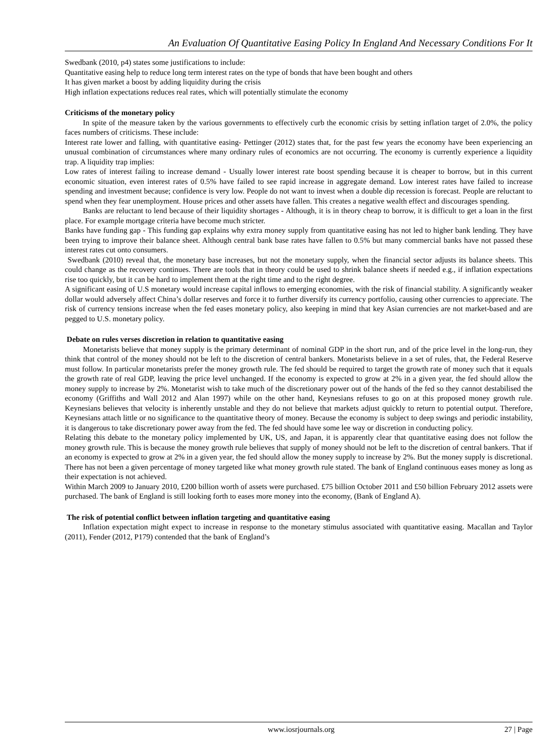An Evaluation Of Quantitative Easing Policy In England And Necessary Conditions For It
Swedbank (2010, p4) states some justifications to include:
Quantitative easing help to reduce long term interest rates on the type of bonds that have been bought and others
It has given market a boost by adding liquidity during the crisis
High inflation expectations reduces real rates, which will potentially stimulate the economy
Criticisms of the monetary policy
In spite of the measure taken by the various governments to effectively curb the economic crisis by setting inflation target of 2.0%, the policy faces numbers of criticisms. These include:
Interest rate lower and falling, with quantitative easing- Pettinger (2012) states that, for the past few years the economy have been experiencing an unusual combination of circumstances where many ordinary rules of economics are not occurring. The economy is currently experience a liquidity trap. A liquidity trap implies:
Low rates of interest failing to increase demand - Usually lower interest rate boost spending because it is cheaper to borrow, but in this current economic situation, even interest rates of 0.5% have failed to see rapid increase in aggregate demand. Low interest rates have failed to increase spending and investment because; confidence is very low. People do not want to invest when a double dip recession is forecast. People are reluctant to spend when they fear unemployment. House prices and other assets have fallen. This creates a negative wealth effect and discourages spending.
Banks are reluctant to lend because of their liquidity shortages - Although, it is in theory cheap to borrow, it is difficult to get a loan in the first place. For example mortgage criteria have become much stricter.
Banks have funding gap - This funding gap explains why extra money supply from quantitative easing has not led to higher bank lending. They have been trying to improve their balance sheet. Although central bank base rates have fallen to 0.5% but many commercial banks have not passed these interest rates cut onto consumers.
Swedbank (2010) reveal that, the monetary base increases, but not the monetary supply, when the financial sector adjusts its balance sheets. This could change as the recovery continues. There are tools that in theory could be used to shrink balance sheets if needed e.g., if inflation expectations rise too quickly, but it can be hard to implement them at the right time and to the right degree.
A significant easing of U.S monetary would increase capital inflows to emerging economies, with the risk of financial stability. A significantly weaker dollar would adversely affect China’s dollar reserves and force it to further diversify its currency portfolio, causing other currencies to appreciate. The risk of currency tensions increase when the fed eases monetary policy, also keeping in mind that key Asian currencies are not market-based and are pegged to U.S. monetary policy.
Debate on rules verses discretion in relation to quantitative easing
Monetarists believe that money supply is the primary determinant of nominal GDP in the short run, and of the price level in the long-run, they think that control of the money should not be left to the discretion of central bankers. Monetarists believe in a set of rules, that, the Federal Reserve must follow. In particular monetarists prefer the money growth rule. The fed should be required to target the growth rate of money such that it equals the growth rate of real GDP, leaving the price level unchanged. If the economy is expected to grow at 2% in a given year, the fed should allow the money supply to increase by 2%. Monetarist wish to take much of the discretionary power out of the hands of the fed so they cannot destabilised the economy (Griffiths and Wall 2012 and Alan 1997) while on the other hand, Keynesians refuses to go on at this proposed money growth rule. Keynesians believes that velocity is inherently unstable and they do not believe that markets adjust quickly to return to potential output. Therefore, Keynesians attach little or no significance to the quantitative theory of money. Because the economy is subject to deep swings and periodic instability, it is dangerous to take discretionary power away from the fed. The fed should have some lee way or discretion in conducting policy.
Relating this debate to the monetary policy implemented by UK, US, and Japan, it is apparently clear that quantitative easing does not follow the money growth rule. This is because the money growth rule believes that supply of money should not be left to the discretion of central bankers. That if an economy is expected to grow at 2% in a given year, the fed should allow the money supply to increase by 2%. But the money supply is discretional. There has not been a given percentage of money targeted like what money growth rule stated. The bank of England continuous eases money as long as their expectation is not achieved.
Within March 2009 to January 2010, £200 billion worth of assets were purchased. £75 billion October 2011 and £50 billion February 2012 assets were purchased. The bank of England is still looking forth to eases more money into the economy, (Bank of England A).
The risk of potential conflict between inflation targeting and quantitative easing
Inflation expectation might expect to increase in response to the monetary stimulus associated with quantitative easing. Macallan and Taylor (2011), Fender (2012, P179) contended that the bank of England’s
www.iosrjournals.org 27 | Page